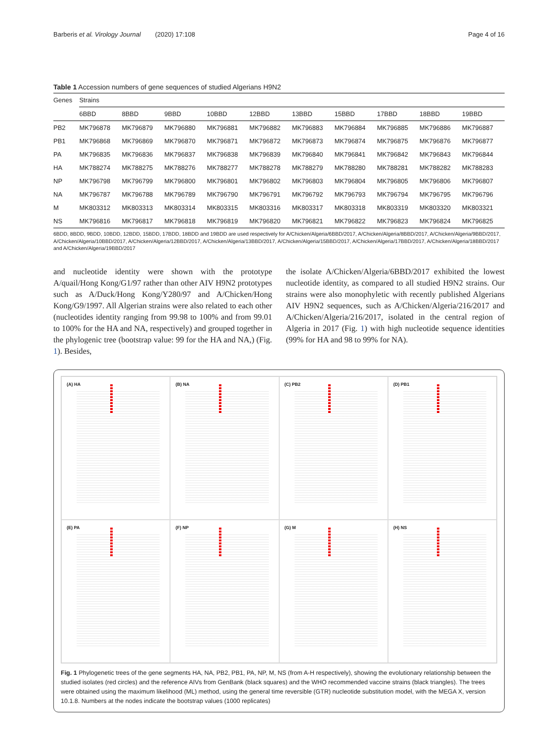Barberis et al. Virology Journal (2020) 17:108 Page 4 of 16
Table 1 Accession numbers of gene sequences of studied Algerians H9N2
| Genes | Strains | | | | | | | | | |
| --- | --- | --- | --- | --- | --- | --- | --- | --- | --- | --- |
| | 6BBD | 8BBD | 9BBD | 10BBD | 12BBD | 13BBD | 15BBD | 17BBD | 18BBD | 19BBD |
| PB2 | MK796878 | MK796879 | MK796880 | MK796881 | MK796882 | MK796883 | MK796884 | MK796885 | MK796886 | MK796887 |
| PB1 | MK796868 | MK796869 | MK796870 | MK796871 | MK796872 | MK796873 | MK796874 | MK796875 | MK796876 | MK796877 |
| PA | MK796835 | MK796836 | MK796837 | MK796838 | MK796839 | MK796840 | MK796841 | MK796842 | MK796843 | MK796844 |
| HA | MK788274 | MK788275 | MK788276 | MK788277 | MK788278 | MK788279 | MK788280 | MK788281 | MK788282 | MK788283 |
| NP | MK796798 | MK796799 | MK796800 | MK796801 | MK796802 | MK796803 | MK796804 | MK796805 | MK796806 | MK796807 |
| NA | MK796787 | MK796788 | MK796789 | MK796790 | MK796791 | MK796792 | MK796793 | MK796794 | MK796795 | MK796796 |
| M | MK803312 | MK803313 | MK803314 | MK803315 | MK803316 | MK803317 | MK803318 | MK803319 | MK803320 | MK803321 |
| NS | MK796816 | MK796817 | MK796818 | MK796819 | MK796820 | MK796821 | MK796822 | MK796823 | MK796824 | MK796825 |
6BDD, 8BDD, 9BDD, 10BDD, 12BDD, 15BDD, 17BDD, 18BDD and 19BDD are used respectively for A/Chicken/Algeria/6BBD/2017, A/Chicken/Algeria/8BBD/2017, A/Chicken/Algeria/9BBD/2017, A/Chicken/Algeria/10BBD/2017, A/Chicken/Algeria/12BBD/2017, A/Chicken/Algeria/13BBD/2017, A/Chicken/Algeria/15BBD/2017, A/Chicken/Algeria/17BBD/2017, A/Chicken/Algeria/18BBD/2017 and A/Chicken/Algeria/19BBD/2017
and nucleotide identity were shown with the prototype A/quail/Hong Kong/G1/97 rather than other AIV H9N2 prototypes such as A/Duck/Hong Kong/Y280/97 and A/Chicken/Hong Kong/G9/1997. All Algerian strains were also related to each other (nucleotides identity ranging from 99.98 to 100% and from 99.01 to 100% for the HA and NA, respectively) and grouped together in the phylogenic tree (bootstrap value: 99 for the HA and NA,) (Fig. 1). Besides,
the isolate A/Chicken/Algeria/6BBD/2017 exhibited the lowest nucleotide identity, as compared to all studied H9N2 strains. Our strains were also monophyletic with recently published Algerians AIV H9N2 sequences, such as A/Chicken/Algeria/216/2017 and A/Chicken/Algeria/216/2017, isolated in the central region of Algeria in 2017 (Fig. 1) with high nucleotide sequence identities (99% for HA and 98 to 99% for NA).
(A) HA
(B) NA
(C) PB2
(D) PB1
(E) PA
(F) NP
(G) M
(H) NS
Fig. 1 Phylogenetic trees of the gene segments HA, NA, PB2, PB1, PA, NP, M, NS (from A-H respectively), showing the evolutionary relationship between the studied isolates (red circles) and the reference AIVs from GenBank (black squares) and the WHO recommended vaccine strains (black triangles). The trees were obtained using the maximum likelihood (ML) method, using the general time reversible (GTR) nucleotide substitution model, with the MEGA X, version 10.1.8. Numbers at the nodes indicate the bootstrap values (1000 replicates)